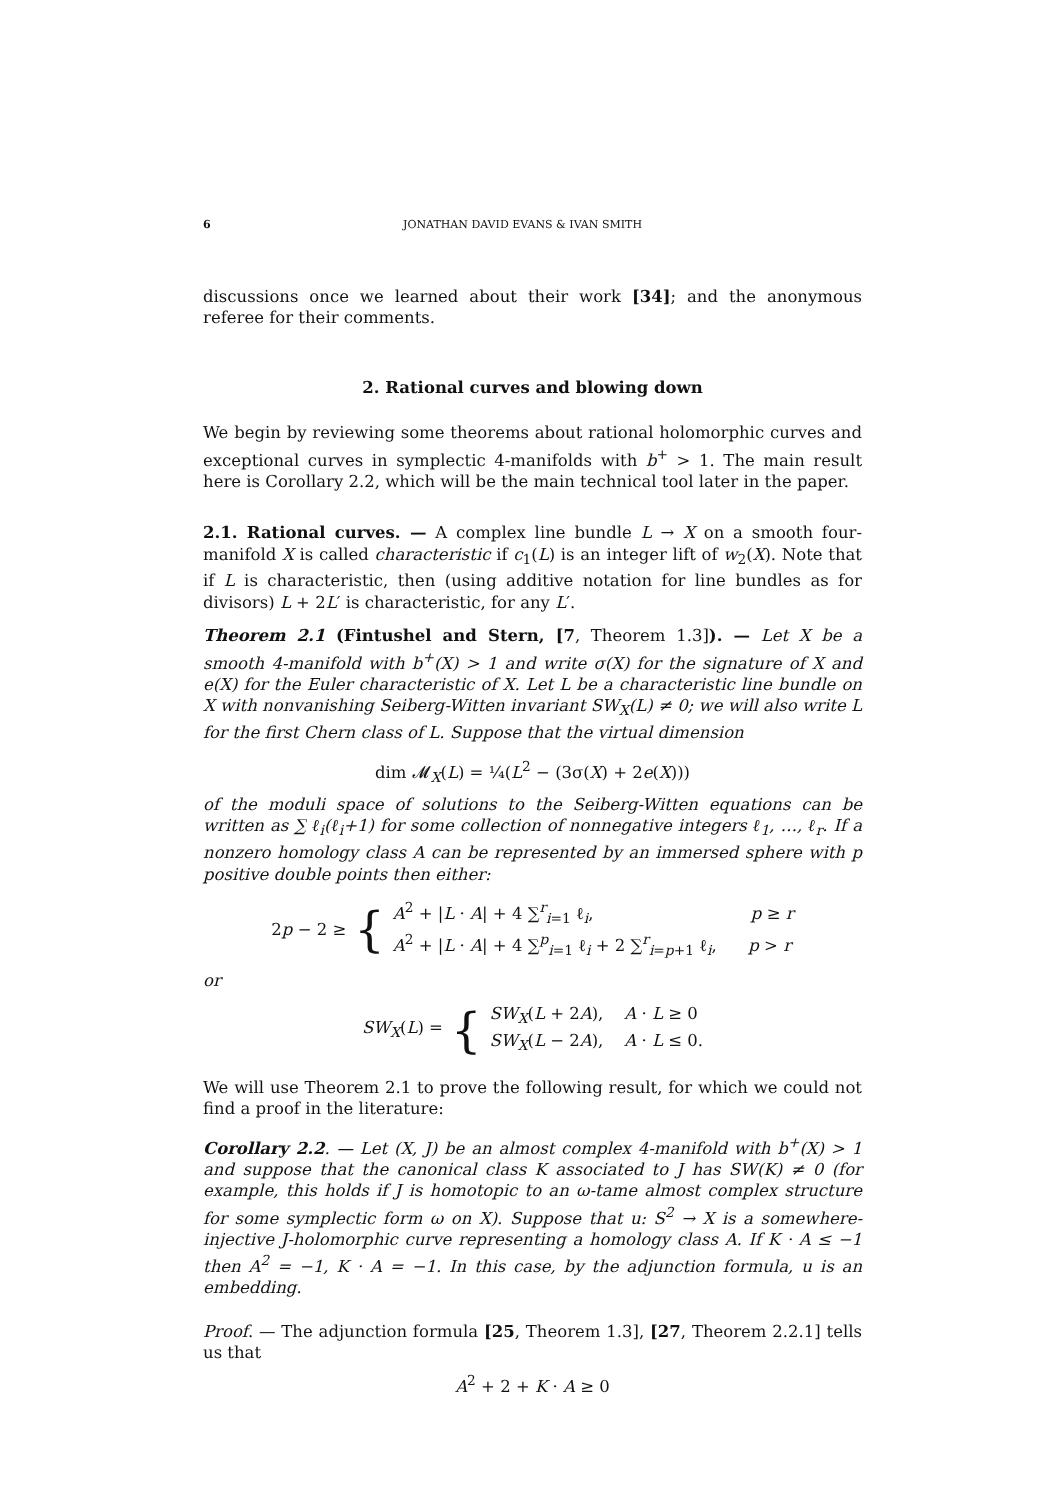6 JONATHAN DAVID EVANS & IVAN SMITH
discussions once we learned about their work [34]; and the anonymous referee for their comments.
2. Rational curves and blowing down
We begin by reviewing some theorems about rational holomorphic curves and exceptional curves in symplectic 4-manifolds with b<sup>+</sup> > 1. The main result here is Corollary 2.2, which will be the main technical tool later in the paper.
2.1. Rational curves. — A complex line bundle L → X on a smooth four-manifold X is called characteristic if c<sub>1</sub>(L) is an integer lift of w<sub>2</sub>(X). Note that if L is characteristic, then (using additive notation for line bundles as for divisors) L + 2L′ is characteristic, for any L′.
Theorem 2.1 (Fintushel and Stern, [7, Theorem 1.3]). — Let X be a smooth 4-manifold with b<sup>+</sup>(X) > 1 and write σ(X) for the signature of X and e(X) for the Euler characteristic of X. Let L be a characteristic line bundle on X with nonvanishing Seiberg-Witten invariant SW<sub>X</sub>(L) ≠ 0; we will also write L for the first Chern class of L. Suppose that the virtual dimension
dim 𝓜<sub>X</sub>(L) = ¼(L<sup>2</sup> − (3σ(X) + 2e(X)))
of the moduli space of solutions to the Seiberg-Witten equations can be written as ∑ ℓ<sub>i</sub>(ℓ<sub>i</sub>+1) for some collection of nonnegative integers ℓ<sub>1</sub>, …, ℓ<sub>r</sub>. If a nonzero homology class A can be represented by an immersed sphere with p positive double points then either:
2p − 2 ≥ {
A<sup>2</sup> + |L · A| + 4 ∑<sup>r</sup><sub>i=1</sub> ℓ<sub>i</sub>, p ≥ r
A<sup>2</sup> + |L · A| + 4 ∑<sup>p</sup><sub>i=1</sub> ℓ<sub>i</sub> + 2 ∑<sup>r</sup><sub>i=p+1</sub> ℓ<sub>i</sub>, p > r
or
SW<sub>X</sub>(L) = {
SW<sub>X</sub>(L + 2A), A · L ≥ 0
SW<sub>X</sub>(L − 2A), A · L ≤ 0.
We will use Theorem 2.1 to prove the following result, for which we could not find a proof in the literature:
Corollary 2.2. — Let (X, J) be an almost complex 4-manifold with b<sup>+</sup>(X) > 1 and suppose that the canonical class K associated to J has SW(K) ≠ 0 (for example, this holds if J is homotopic to an ω-tame almost complex structure for some symplectic form ω on X). Suppose that u: S<sup>2</sup> → X is a somewhere-injective J-holomorphic curve representing a homology class A. If K · A ≤ −1 then A<sup>2</sup> = −1, K · A = −1. In this case, by the adjunction formula, u is an embedding.
Proof. — The adjunction formula [25, Theorem 1.3], [27, Theorem 2.2.1] tells us that
A<sup>2</sup> + 2 + K · A ≥ 0